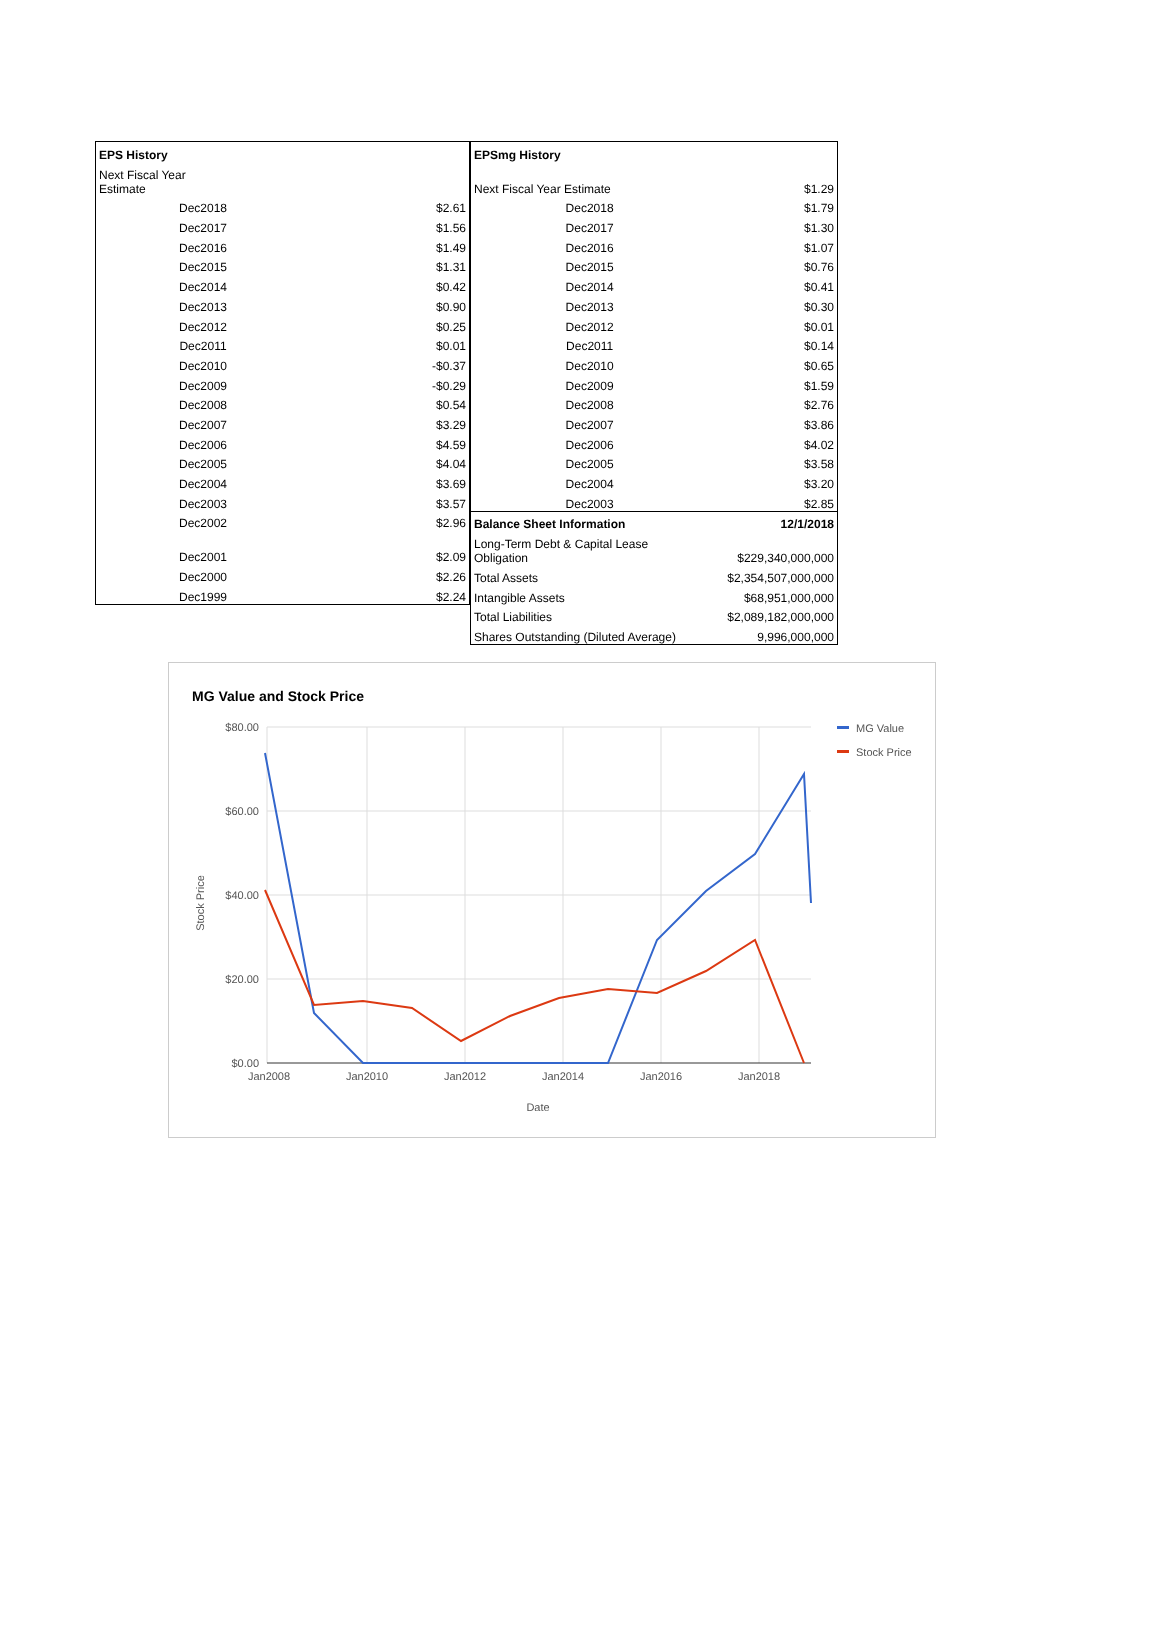| EPS History | |
| Next Fiscal Year Estimate | |
| Dec2018 | $2.61 |
| Dec2017 | $1.56 |
| Dec2016 | $1.49 |
| Dec2015 | $1.31 |
| Dec2014 | $0.42 |
| Dec2013 | $0.90 |
| Dec2012 | $0.25 |
| Dec2011 | $0.01 |
| Dec2010 | -$0.37 |
| Dec2009 | -$0.29 |
| Dec2008 | $0.54 |
| Dec2007 | $3.29 |
| Dec2006 | $4.59 |
| Dec2005 | $4.04 |
| Dec2004 | $3.69 |
| Dec2003 | $3.57 |
| Dec2002 | $2.96 |
| Dec2001 | $2.09 |
| Dec2000 | $2.26 |
| Dec1999 | $2.24 |
| EPSmg History | |
| Next Fiscal Year Estimate | $1.29 |
| Dec2018 | $1.79 |
| Dec2017 | $1.30 |
| Dec2016 | $1.07 |
| Dec2015 | $0.76 |
| Dec2014 | $0.41 |
| Dec2013 | $0.30 |
| Dec2012 | $0.01 |
| Dec2011 | $0.14 |
| Dec2010 | $0.65 |
| Dec2009 | $1.59 |
| Dec2008 | $2.76 |
| Dec2007 | $3.86 |
| Dec2006 | $4.02 |
| Dec2005 | $3.58 |
| Dec2004 | $3.20 |
| Dec2003 | $2.85 |
| Balance Sheet Information | 12/1/2018 |
| Long-Term Debt & Capital Lease Obligation | $229,340,000,000 |
| Total Assets | $2,354,507,000,000 |
| Intangible Assets | $68,951,000,000 |
| Total Liabilities | $2,089,182,000,000 |
| Shares Outstanding (Diluted Average) | 9,996,000,000 |
MG Value and Stock Price
$80.00
$60.00
$40.00
$20.00
$0.00
Jan2008
Jan2010
Jan2012
Jan2014
Jan2016
Jan2018
Date
Stock Price
MG Value
Stock Price